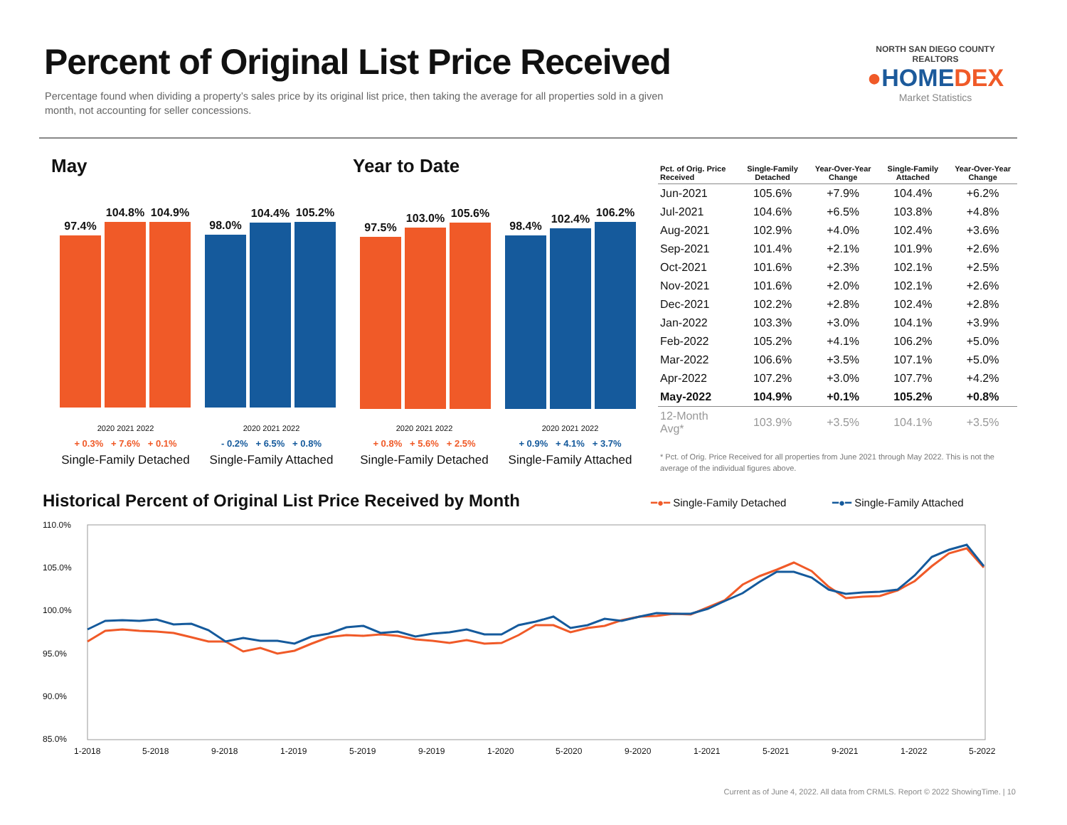Percent of Original List Price Received
Percentage found when dividing a property’s sales price by its original list price, then taking the average for all properties sold in a given month, not accounting for seller concessions.
NORTH SAN DIEGO COUNTY REALTORS
●HOMEDEX
Market Statistics
May Year to Date
97.4%
104.8%
104.9%
98.0%
104.4%
105.2%
97.5%
103.0%
105.6%
98.4%
102.4%
106.2%
2020 2021 2022
+ 0.3% + 7.6% + 0.1%
Single-Family Detached
2020 2021 2022
- 0.2% + 6.5% + 0.8%
Single-Family Attached
2020 2021 2022
+ 0.8% + 5.6% + 2.5%
Single-Family Detached
2020 2021 2022
+ 0.9% + 4.1% + 3.7%
Single-Family Attached
| Pct. of Orig. Price Received | Single-Family Detached | Year-Over-Year Change | Single-Family Attached | Year-Over-Year Change |
| --- | --- | --- | --- | --- |
| Jun-2021 | 105.6% | +7.9% | 104.4% | +6.2% |
| Jul-2021 | 104.6% | +6.5% | 103.8% | +4.8% |
| Aug-2021 | 102.9% | +4.0% | 102.4% | +3.6% |
| Sep-2021 | 101.4% | +2.1% | 101.9% | +2.6% |
| Oct-2021 | 101.6% | +2.3% | 102.1% | +2.5% |
| Nov-2021 | 101.6% | +2.0% | 102.1% | +2.6% |
| Dec-2021 | 102.2% | +2.8% | 102.4% | +2.8% |
| Jan-2022 | 103.3% | +3.0% | 104.1% | +3.9% |
| Feb-2022 | 105.2% | +4.1% | 106.2% | +5.0% |
| Mar-2022 | 106.6% | +3.5% | 107.1% | +5.0% |
| Apr-2022 | 107.2% | +3.0% | 107.7% | +4.2% |
| May-2022 | 104.9% | +0.1% | 105.2% | +0.8% |
| 12-Month Avg* | 103.9% | +3.5% | 104.1% | +3.5% |
* Pct. of Orig. Price Received for all properties from June 2021 through May 2022. This is not the average of the individual figures above.
Historical Percent of Original List Price Received by Month
━●━ Single-Family Detached ━●━ Single-Family Attached
110.0%
105.0%
100.0%
95.0%
90.0%
85.0%
1-2018
5-2018
9-2018
1-2019
5-2019
9-2019
1-2020
5-2020
9-2020
1-2021
5-2021
9-2021
1-2022
5-2022
Current as of June 4, 2022. All data from CRMLS. Report © 2022 ShowingTime. | 10